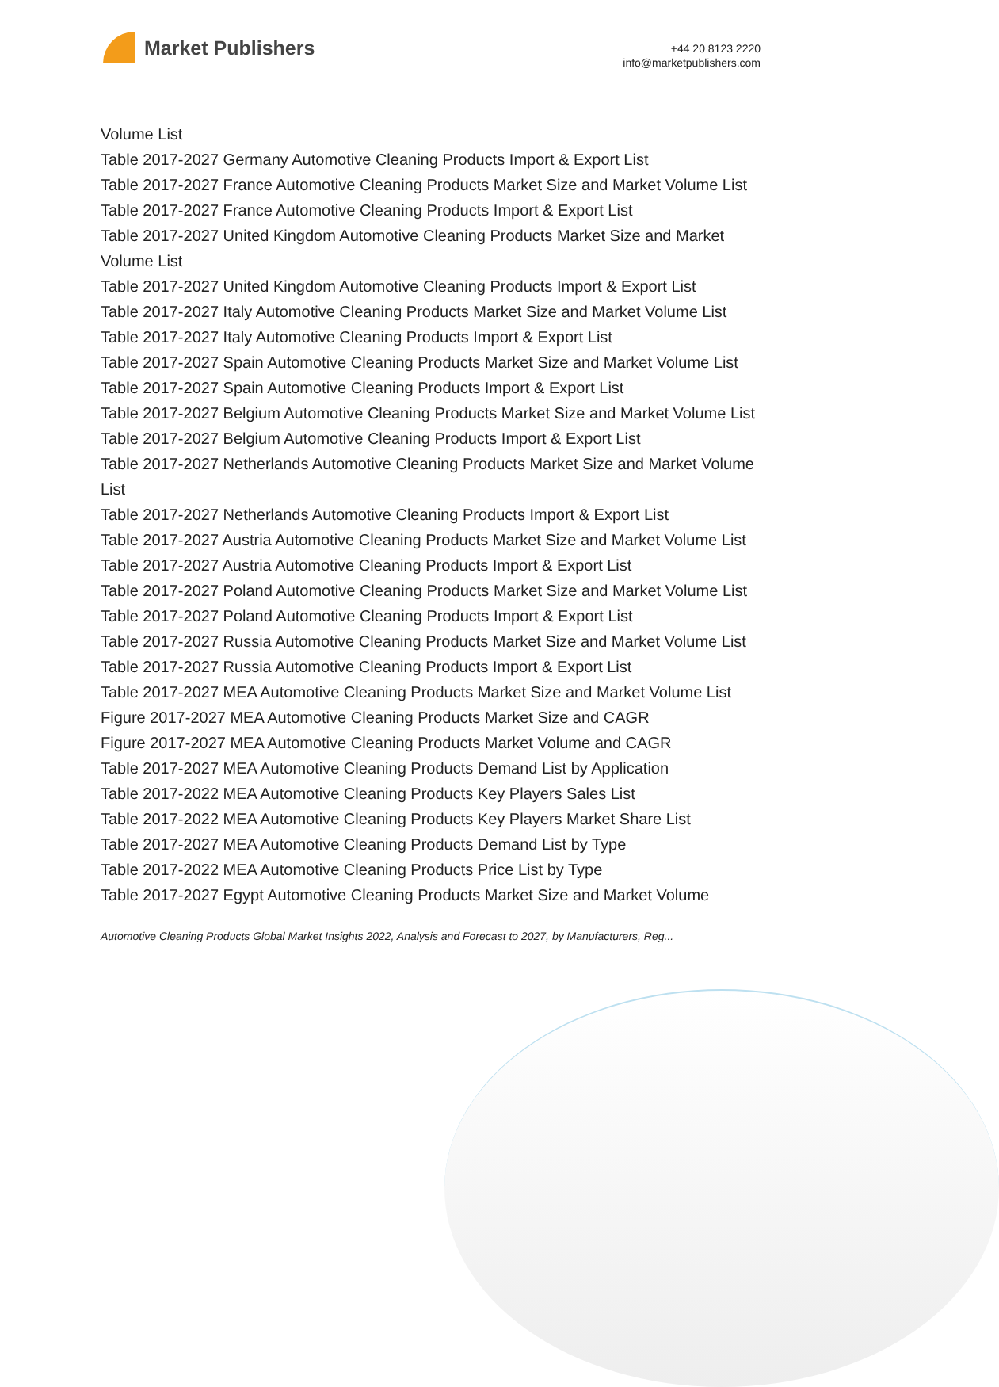Market Publishers
+44 20 8123 2220
info@marketpublishers.com
Volume List
Table 2017-2027 Germany Automotive Cleaning Products Import & Export List
Table 2017-2027 France Automotive Cleaning Products Market Size and Market Volume List
Table 2017-2027 France Automotive Cleaning Products Import & Export List
Table 2017-2027 United Kingdom Automotive Cleaning Products Market Size and Market Volume List
Table 2017-2027 United Kingdom Automotive Cleaning Products Import & Export List
Table 2017-2027 Italy Automotive Cleaning Products Market Size and Market Volume List
Table 2017-2027 Italy Automotive Cleaning Products Import & Export List
Table 2017-2027 Spain Automotive Cleaning Products Market Size and Market Volume List
Table 2017-2027 Spain Automotive Cleaning Products Import & Export List
Table 2017-2027 Belgium Automotive Cleaning Products Market Size and Market Volume List
Table 2017-2027 Belgium Automotive Cleaning Products Import & Export List
Table 2017-2027 Netherlands Automotive Cleaning Products Market Size and Market Volume List
Table 2017-2027 Netherlands Automotive Cleaning Products Import & Export List
Table 2017-2027 Austria Automotive Cleaning Products Market Size and Market Volume List
Table 2017-2027 Austria Automotive Cleaning Products Import & Export List
Table 2017-2027 Poland Automotive Cleaning Products Market Size and Market Volume List
Table 2017-2027 Poland Automotive Cleaning Products Import & Export List
Table 2017-2027 Russia Automotive Cleaning Products Market Size and Market Volume List
Table 2017-2027 Russia Automotive Cleaning Products Import & Export List
Table 2017-2027 MEA Automotive Cleaning Products Market Size and Market Volume List
Figure 2017-2027 MEA Automotive Cleaning Products Market Size and CAGR
Figure 2017-2027 MEA Automotive Cleaning Products Market Volume and CAGR
Table 2017-2027 MEA Automotive Cleaning Products Demand List by Application
Table 2017-2022 MEA Automotive Cleaning Products Key Players Sales List
Table 2017-2022 MEA Automotive Cleaning Products Key Players Market Share List
Table 2017-2027 MEA Automotive Cleaning Products Demand List by Type
Table 2017-2022 MEA Automotive Cleaning Products Price List by Type
Table 2017-2027 Egypt Automotive Cleaning Products Market Size and Market Volume
Automotive Cleaning Products Global Market Insights 2022, Analysis and Forecast to 2027, by Manufacturers, Reg...